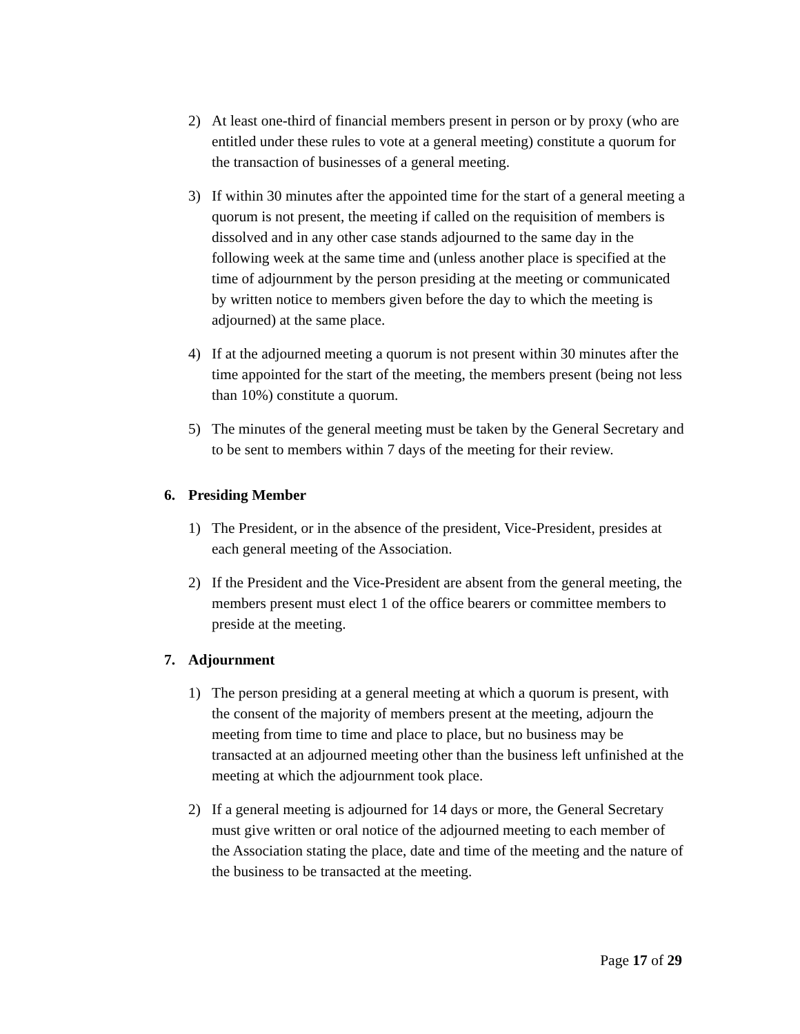2) At least one-third of financial members present in person or by proxy (who are entitled under these rules to vote at a general meeting) constitute a quorum for the transaction of businesses of a general meeting.
3) If within 30 minutes after the appointed time for the start of a general meeting a quorum is not present, the meeting if called on the requisition of members is dissolved and in any other case stands adjourned to the same day in the following week at the same time and (unless another place is specified at the time of adjournment by the person presiding at the meeting or communicated by written notice to members given before the day to which the meeting is adjourned) at the same place.
4) If at the adjourned meeting a quorum is not present within 30 minutes after the time appointed for the start of the meeting, the members present (being not less than 10%) constitute a quorum.
5) The minutes of the general meeting must be taken by the General Secretary and to be sent to members within 7 days of the meeting for their review.
6. Presiding Member
1) The President, or in the absence of the president, Vice-President, presides at each general meeting of the Association.
2) If the President and the Vice-President are absent from the general meeting, the members present must elect 1 of the office bearers or committee members to preside at the meeting.
7. Adjournment
1) The person presiding at a general meeting at which a quorum is present, with the consent of the majority of members present at the meeting, adjourn the meeting from time to time and place to place, but no business may be transacted at an adjourned meeting other than the business left unfinished at the meeting at which the adjournment took place.
2) If a general meeting is adjourned for 14 days or more, the General Secretary must give written or oral notice of the adjourned meeting to each member of the Association stating the place, date and time of the meeting and the nature of the business to be transacted at the meeting.
Page 17 of 29